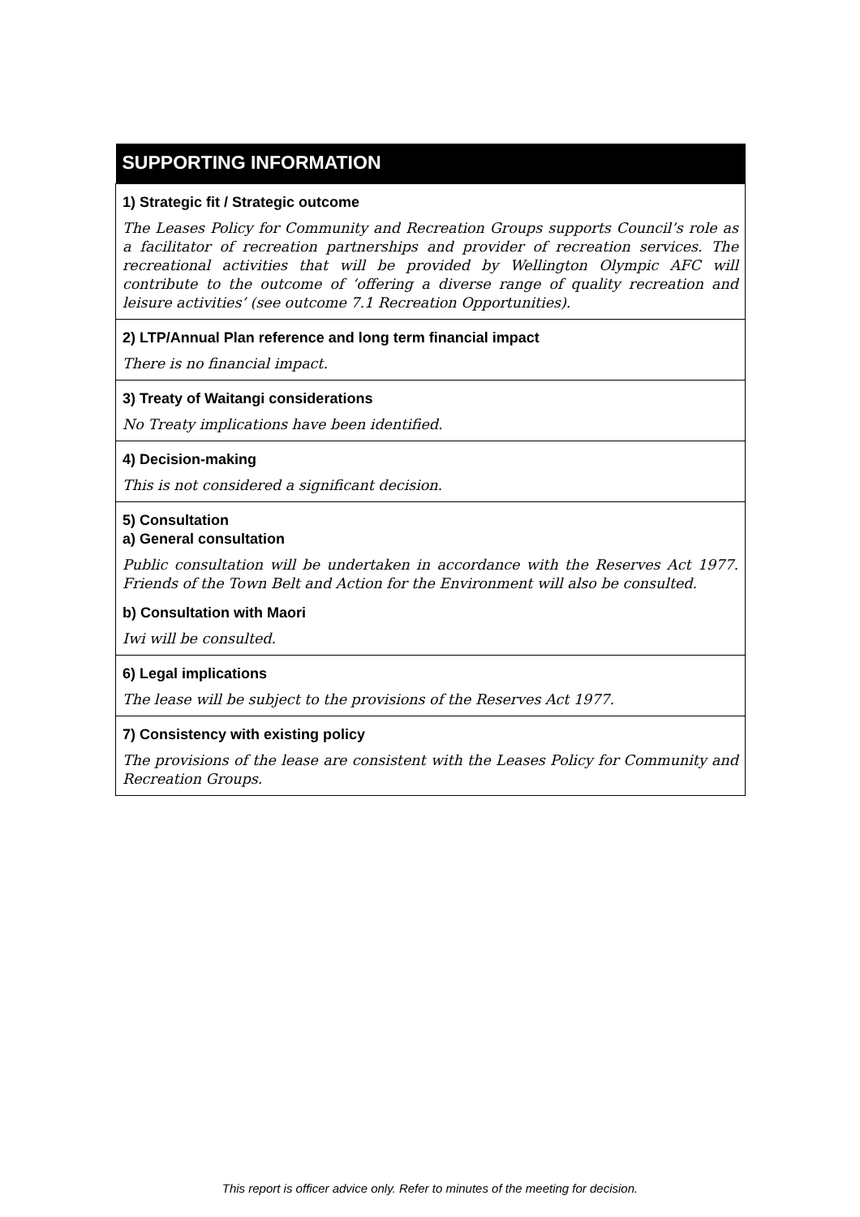| SUPPORTING INFORMATION |
| --- |
| 1) Strategic fit / Strategic outcome The Leases Policy for Community and Recreation Groups supports Council’s role as a facilitator of recreation partnerships and provider of recreation services. The recreational activities that will be provided by Wellington Olympic AFC will contribute to the outcome of ‘offering a diverse range of quality recreation and leisure activities’ (see outcome 7.1 Recreation Opportunities). |
| 2) LTP/Annual Plan reference and long term financial impact There is no financial impact. |
| 3) Treaty of Waitangi considerations No Treaty implications have been identified. |
| 4) Decision-making This is not considered a significant decision. |
| 5) Consultation a) General consultation Public consultation will be undertaken in accordance with the Reserves Act 1977. Friends of the Town Belt and Action for the Environment will also be consulted. b) Consultation with Maori Iwi will be consulted. |
| 6) Legal implications The lease will be subject to the provisions of the Reserves Act 1977. |
| 7) Consistency with existing policy The provisions of the lease are consistent with the Leases Policy for Community and Recreation Groups. |
This report is officer advice only. Refer to minutes of the meeting for decision.